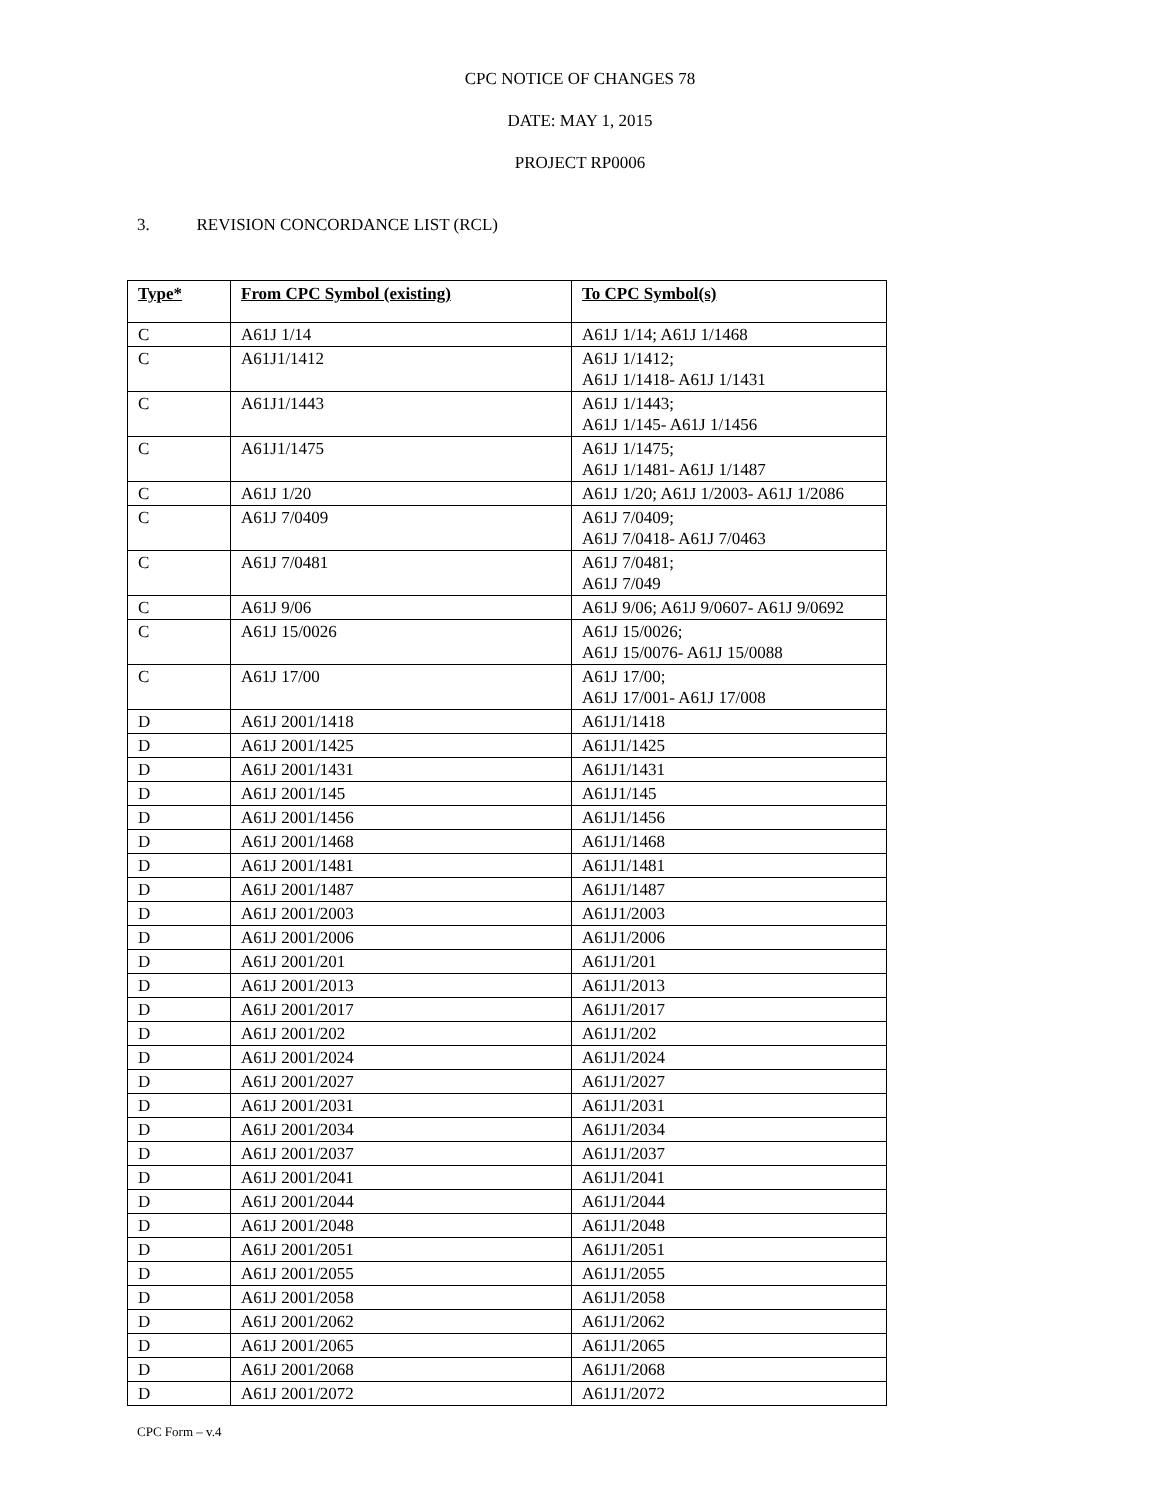CPC NOTICE OF CHANGES 78
DATE: MAY 1, 2015
PROJECT RP0006
3. REVISION CONCORDANCE LIST (RCL)
| Type* | From CPC Symbol (existing) | To CPC Symbol(s) |
| --- | --- | --- |
| C | A61J 1/14 | A61J 1/14; A61J 1/1468 |
| C | A61J1/1412 | A61J 1/1412; A61J 1/1418- A61J 1/1431 |
| C | A61J1/1443 | A61J 1/1443; A61J 1/145- A61J 1/1456 |
| C | A61J1/1475 | A61J 1/1475; A61J 1/1481- A61J 1/1487 |
| C | A61J 1/20 | A61J 1/20; A61J 1/2003- A61J 1/2086 |
| C | A61J 7/0409 | A61J 7/0409; A61J 7/0418- A61J 7/0463 |
| C | A61J 7/0481 | A61J 7/0481; A61J 7/049 |
| C | A61J 9/06 | A61J 9/06; A61J 9/0607- A61J 9/0692 |
| C | A61J 15/0026 | A61J 15/0026; A61J 15/0076- A61J 15/0088 |
| C | A61J 17/00 | A61J 17/00; A61J 17/001- A61J 17/008 |
| D | A61J 2001/1418 | A61J1/1418 |
| D | A61J 2001/1425 | A61J1/1425 |
| D | A61J 2001/1431 | A61J1/1431 |
| D | A61J 2001/145 | A61J1/145 |
| D | A61J 2001/1456 | A61J1/1456 |
| D | A61J 2001/1468 | A61J1/1468 |
| D | A61J 2001/1481 | A61J1/1481 |
| D | A61J 2001/1487 | A61J1/1487 |
| D | A61J 2001/2003 | A61J1/2003 |
| D | A61J 2001/2006 | A61J1/2006 |
| D | A61J 2001/201 | A61J1/201 |
| D | A61J 2001/2013 | A61J1/2013 |
| D | A61J 2001/2017 | A61J1/2017 |
| D | A61J 2001/202 | A61J1/202 |
| D | A61J 2001/2024 | A61J1/2024 |
| D | A61J 2001/2027 | A61J1/2027 |
| D | A61J 2001/2031 | A61J1/2031 |
| D | A61J 2001/2034 | A61J1/2034 |
| D | A61J 2001/2037 | A61J1/2037 |
| D | A61J 2001/2041 | A61J1/2041 |
| D | A61J 2001/2044 | A61J1/2044 |
| D | A61J 2001/2048 | A61J1/2048 |
| D | A61J 2001/2051 | A61J1/2051 |
| D | A61J 2001/2055 | A61J1/2055 |
| D | A61J 2001/2058 | A61J1/2058 |
| D | A61J 2001/2062 | A61J1/2062 |
| D | A61J 2001/2065 | A61J1/2065 |
| D | A61J 2001/2068 | A61J1/2068 |
| D | A61J 2001/2072 | A61J1/2072 |
CPC Form – v.4